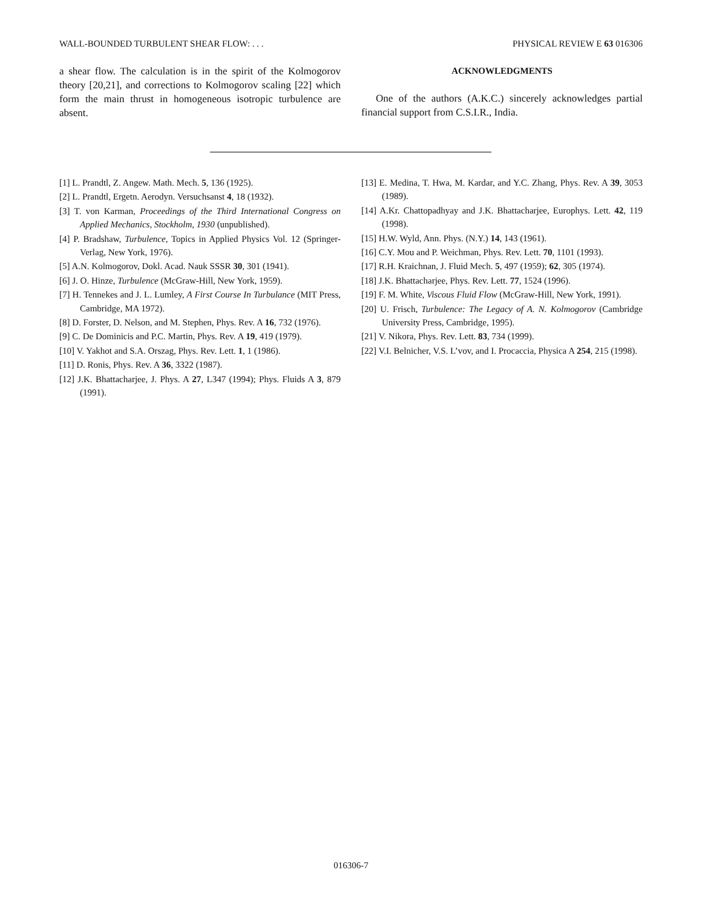WALL-BOUNDED TURBULENT SHEAR FLOW: . . . PHYSICAL REVIEW E 63 016306
a shear flow. The calculation is in the spirit of the Kolmogorov theory [20,21], and corrections to Kolmogorov scaling [22] which form the main thrust in homogeneous isotropic turbulence are absent.
ACKNOWLEDGMENTS
One of the authors (A.K.C.) sincerely acknowledges partial financial support from C.S.I.R., India.
[1] L. Prandtl, Z. Angew. Math. Mech. 5, 136 (1925).
[2] L. Prandtl, Ergetn. Aerodyn. Versuchsanst 4, 18 (1932).
[3] T. von Karman, Proceedings of the Third International Congress on Applied Mechanics, Stockholm, 1930 (unpublished).
[4] P. Bradshaw, Turbulence, Topics in Applied Physics Vol. 12 (Springer-Verlag, New York, 1976).
[5] A.N. Kolmogorov, Dokl. Acad. Nauk SSSR 30, 301 (1941).
[6] J. O. Hinze, Turbulence (McGraw-Hill, New York, 1959).
[7] H. Tennekes and J. L. Lumley, A First Course In Turbulance (MIT Press, Cambridge, MA 1972).
[8] D. Forster, D. Nelson, and M. Stephen, Phys. Rev. A 16, 732 (1976).
[9] C. De Dominicis and P.C. Martin, Phys. Rev. A 19, 419 (1979).
[10] V. Yakhot and S.A. Orszag, Phys. Rev. Lett. 1, 1 (1986).
[11] D. Ronis, Phys. Rev. A 36, 3322 (1987).
[12] J.K. Bhattacharjee, J. Phys. A 27, L347 (1994); Phys. Fluids A 3, 879 (1991).
[13] E. Medina, T. Hwa, M. Kardar, and Y.C. Zhang, Phys. Rev. A 39, 3053 (1989).
[14] A.Kr. Chattopadhyay and J.K. Bhattacharjee, Europhys. Lett. 42, 119 (1998).
[15] H.W. Wyld, Ann. Phys. (N.Y.) 14, 143 (1961).
[16] C.Y. Mou and P. Weichman, Phys. Rev. Lett. 70, 1101 (1993).
[17] R.H. Kraichnan, J. Fluid Mech. 5, 497 (1959); 62, 305 (1974).
[18] J.K. Bhattacharjee, Phys. Rev. Lett. 77, 1524 (1996).
[19] F. M. White, Viscous Fluid Flow (McGraw-Hill, New York, 1991).
[20] U. Frisch, Turbulence: The Legacy of A. N. Kolmogorov (Cambridge University Press, Cambridge, 1995).
[21] V. Nikora, Phys. Rev. Lett. 83, 734 (1999).
[22] V.I. Belnicher, V.S. L’vov, and I. Procaccia, Physica A 254, 215 (1998).
016306-7